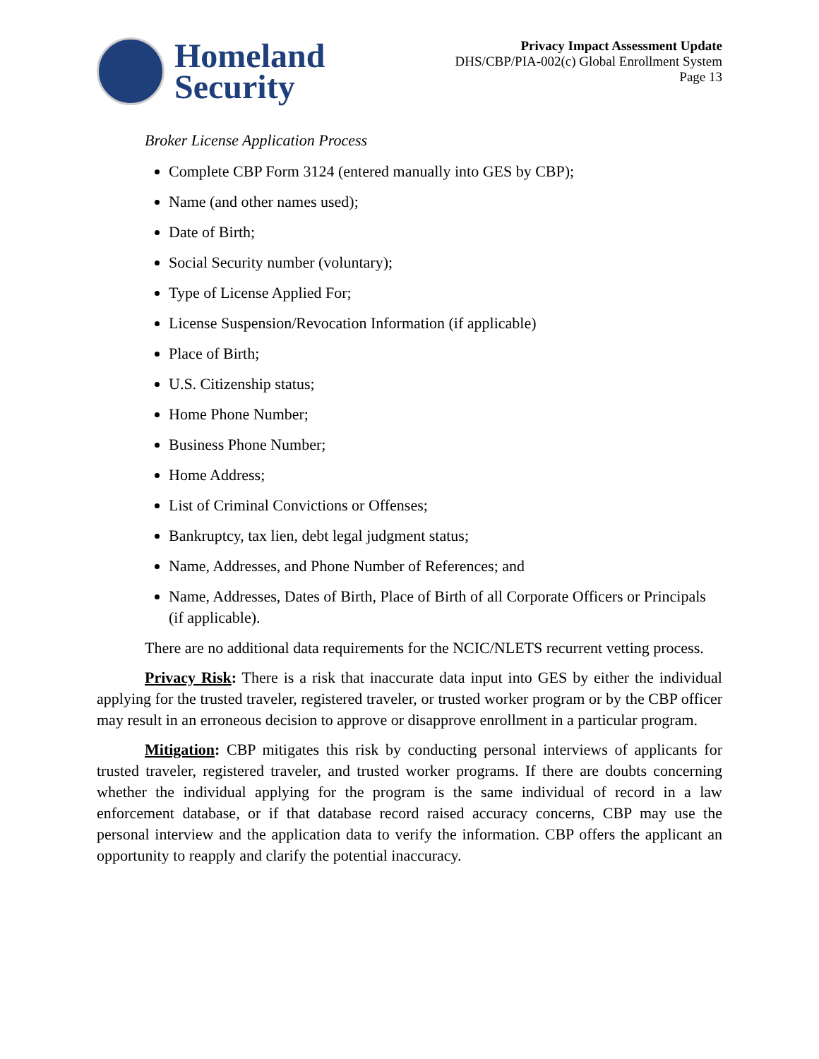Homeland
Security
Privacy Impact Assessment Update
DHS/CBP/PIA-002(c) Global Enrollment System
Page 13
Broker License Application Process
Complete CBP Form 3124 (entered manually into GES by CBP);
Name (and other names used);
Date of Birth;
Social Security number (voluntary);
Type of License Applied For;
License Suspension/Revocation Information (if applicable)
Place of Birth;
U.S. Citizenship status;
Home Phone Number;
Business Phone Number;
Home Address;
List of Criminal Convictions or Offenses;
Bankruptcy, tax lien, debt legal judgment status;
Name, Addresses, and Phone Number of References; and
Name, Addresses, Dates of Birth, Place of Birth of all Corporate Officers or Principals (if applicable).
There are no additional data requirements for the NCIC/NLETS recurrent vetting process.
Privacy Risk: There is a risk that inaccurate data input into GES by either the individual applying for the trusted traveler, registered traveler, or trusted worker program or by the CBP officer may result in an erroneous decision to approve or disapprove enrollment in a particular program.
Mitigation: CBP mitigates this risk by conducting personal interviews of applicants for trusted traveler, registered traveler, and trusted worker programs. If there are doubts concerning whether the individual applying for the program is the same individual of record in a law enforcement database, or if that database record raised accuracy concerns, CBP may use the personal interview and the application data to verify the information. CBP offers the applicant an opportunity to reapply and clarify the potential inaccuracy.